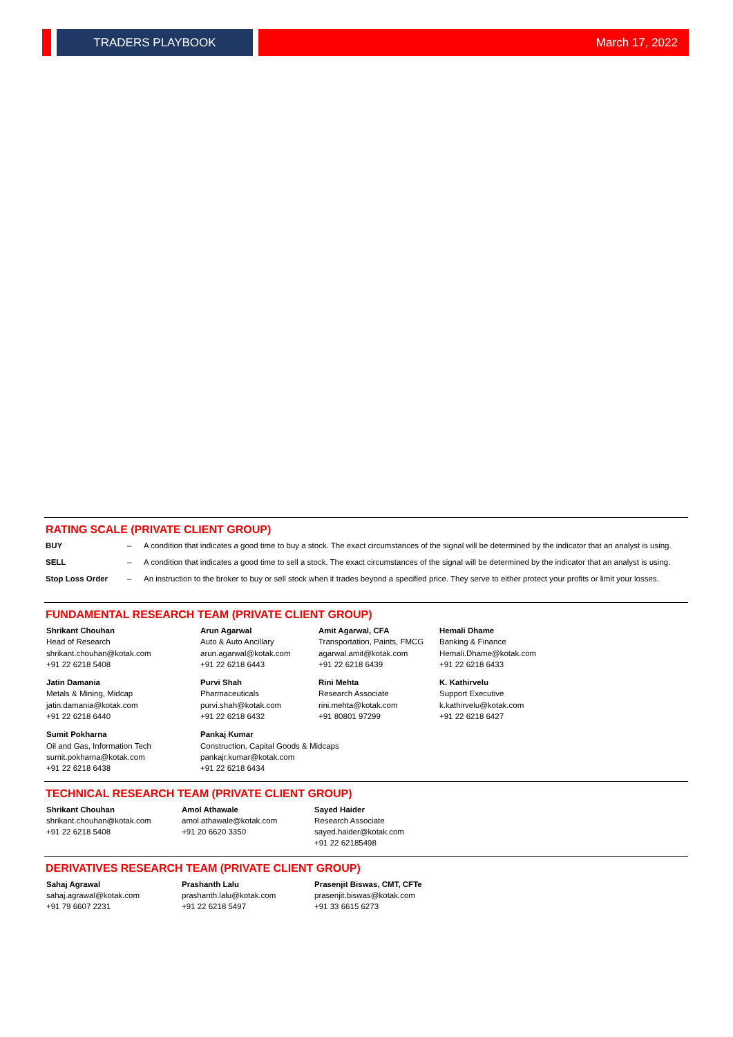TRADERS PLAYBOOK March 17, 2022
RATING SCALE (PRIVATE CLIENT GROUP)
| BUY | – | A condition that indicates a good time to buy a stock. The exact circumstances of the signal will be determined by the indicator that an analyst is using. |
| SELL | – | A condition that indicates a good time to sell a stock. The exact circumstances of the signal will be determined by the indicator that an analyst is using. |
| Stop Loss Order | – | An instruction to the broker to buy or sell stock when it trades beyond a specified price. They serve to either protect your profits or limit your losses. |
FUNDAMENTAL RESEARCH TEAM (PRIVATE CLIENT GROUP)
| Shrikant Chouhan Head of Research shrikant.chouhan@kotak.com +91 22 6218 5408 | Arun Agarwal Auto & Auto Ancillary arun.agarwal@kotak.com +91 22 6218 6443 | Amit Agarwal, CFA Transportation, Paints, FMCG agarwal.amit@kotak.com +91 22 6218 6439 | Hemali Dhame Banking & Finance Hemali.Dhame@kotak.com +91 22 6218 6433 |
| Jatin Damania Metals & Mining, Midcap jatin.damania@kotak.com +91 22 6218 6440 | Purvi Shah Pharmaceuticals purvi.shah@kotak.com +91 22 6218 6432 | Rini Mehta Research Associate rini.mehta@kotak.com +91 80801 97299 | K. Kathirvelu Support Executive k.kathirvelu@kotak.com +91 22 6218 6427 |
| Sumit Pokharna Oil and Gas, Information Tech sumit.pokharna@kotak.com +91 22 6218 6438 | Pankaj Kumar Construction, Capital Goods & Midcaps pankajr.kumar@kotak.com +91 22 6218 6434 | | |
TECHNICAL RESEARCH TEAM (PRIVATE CLIENT GROUP)
| Shrikant Chouhan shrikant.chouhan@kotak.com +91 22 6218 5408 | Amol Athawale amol.athawale@kotak.com +91 20 6620 3350 | Sayed Haider Research Associate sayed.haider@kotak.com +91 22 62185498 |
DERIVATIVES RESEARCH TEAM (PRIVATE CLIENT GROUP)
| Sahaj Agrawal sahaj.agrawal@kotak.com +91 79 6607 2231 | Prashanth Lalu prashanth.lalu@kotak.com +91 22 6218 5497 | Prasenjit Biswas, CMT, CFTe prasenjit.biswas@kotak.com +91 33 6615 6273 |